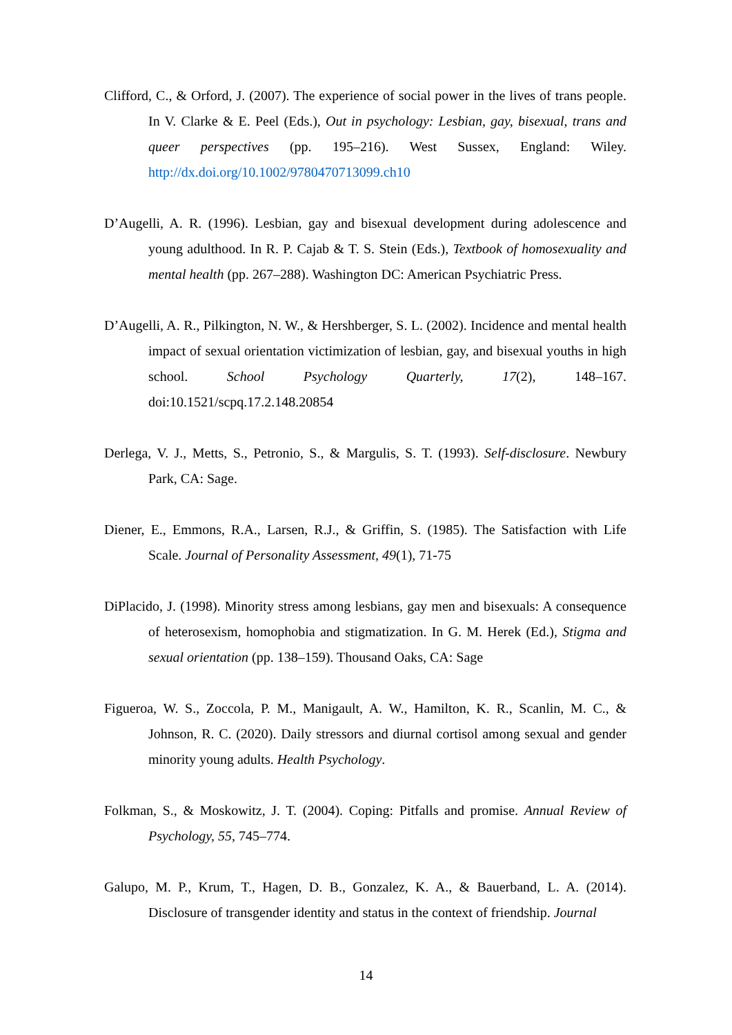Clifford, C., & Orford, J. (2007). The experience of social power in the lives of trans people. In V. Clarke & E. Peel (Eds.), Out in psychology: Lesbian, gay, bisexual, trans and queer perspectives (pp. 195–216). West Sussex, England: Wiley. http://dx.doi.org/10.1002/9780470713099.ch10
D’Augelli, A. R. (1996). Lesbian, gay and bisexual development during adolescence and young adulthood. In R. P. Cajab & T. S. Stein (Eds.), Textbook of homosexuality and mental health (pp. 267–288). Washington DC: American Psychiatric Press.
D’Augelli, A. R., Pilkington, N. W., & Hershberger, S. L. (2002). Incidence and mental health impact of sexual orientation victimization of lesbian, gay, and bisexual youths in high school. School Psychology Quarterly, 17(2), 148–167. doi:10.1521/scpq.17.2.148.20854
Derlega, V. J., Metts, S., Petronio, S., & Margulis, S. T. (1993). Self-disclosure. Newbury Park, CA: Sage.
Diener, E., Emmons, R.A., Larsen, R.J., & Griffin, S. (1985). The Satisfaction with Life Scale. Journal of Personality Assessment, 49(1), 71-75
DiPlacido, J. (1998). Minority stress among lesbians, gay men and bisexuals: A consequence of heterosexism, homophobia and stigmatization. In G. M. Herek (Ed.), Stigma and sexual orientation (pp. 138–159). Thousand Oaks, CA: Sage
Figueroa, W. S., Zoccola, P. M., Manigault, A. W., Hamilton, K. R., Scanlin, M. C., & Johnson, R. C. (2020). Daily stressors and diurnal cortisol among sexual and gender minority young adults. Health Psychology.
Folkman, S., & Moskowitz, J. T. (2004). Coping: Pitfalls and promise. Annual Review of Psychology, 55, 745–774.
Galupo, M. P., Krum, T., Hagen, D. B., Gonzalez, K. A., & Bauerband, L. A. (2014). Disclosure of transgender identity and status in the context of friendship. Journal
14